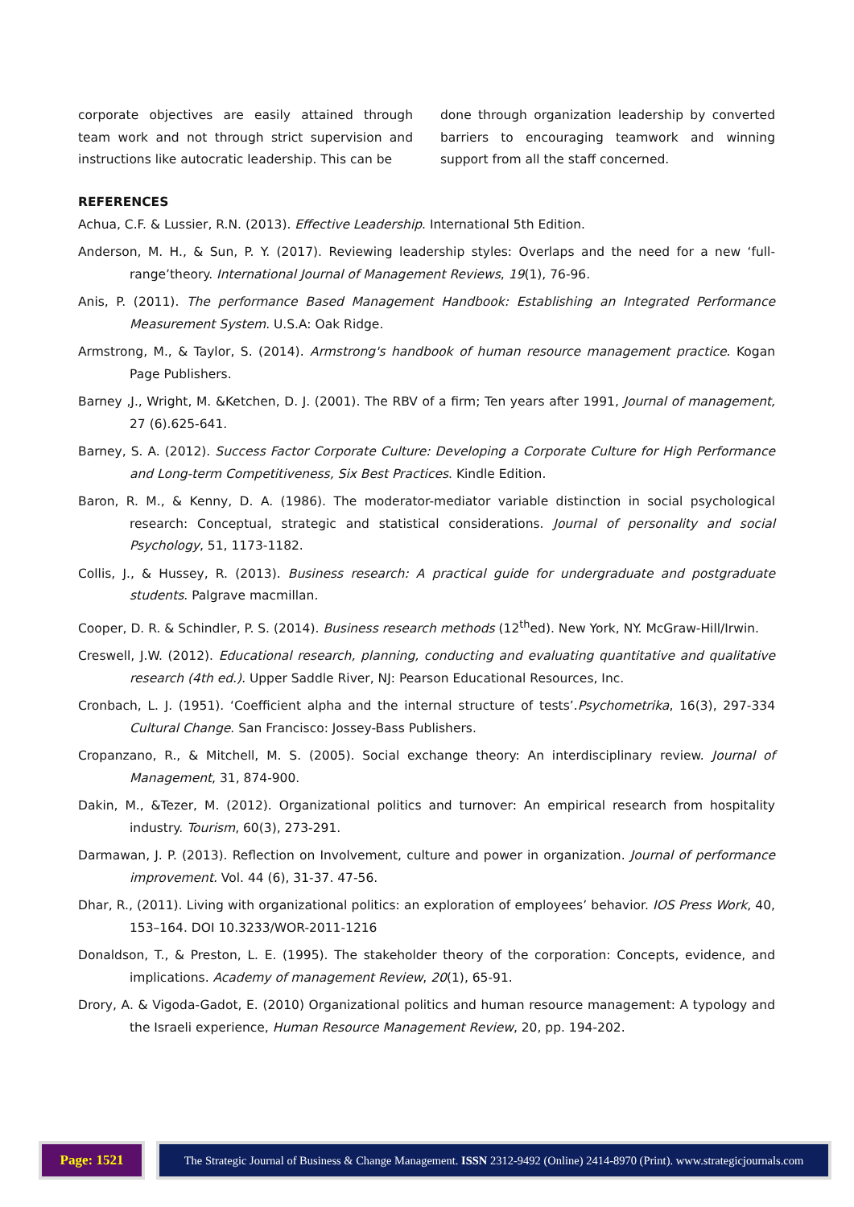corporate objectives are easily attained through team work and not through strict supervision and instructions like autocratic leadership. This can be
done through organization leadership by converted barriers to encouraging teamwork and winning support from all the staff concerned.
REFERENCES
Achua, C.F. & Lussier, R.N. (2013). Effective Leadership. International 5th Edition.
Anderson, M. H., & Sun, P. Y. (2017). Reviewing leadership styles: Overlaps and the need for a new ‘full-range’theory. International Journal of Management Reviews, 19(1), 76-96.
Anis, P. (2011). The performance Based Management Handbook: Establishing an Integrated Performance Measurement System. U.S.A: Oak Ridge.
Armstrong, M., & Taylor, S. (2014). Armstrong's handbook of human resource management practice. Kogan Page Publishers.
Barney ,J., Wright, M. &Ketchen, D. J. (2001). The RBV of a firm; Ten years after 1991, Journal of management, 27 (6).625-641.
Barney, S. A. (2012). Success Factor Corporate Culture: Developing a Corporate Culture for High Performance and Long-term Competitiveness, Six Best Practices. Kindle Edition.
Baron, R. M., & Kenny, D. A. (1986). The moderator-mediator variable distinction in social psychological research: Conceptual, strategic and statistical considerations. Journal of personality and social Psychology, 51, 1173-1182.
Collis, J., & Hussey, R. (2013). Business research: A practical guide for undergraduate and postgraduate students. Palgrave macmillan.
Cooper, D. R. & Schindler, P. S. (2014). Business research methods (12<sup>th</sup>ed). New York, NY. McGraw-Hill/Irwin.
Creswell, J.W. (2012). Educational research, planning, conducting and evaluating quantitative and qualitative research (4th ed.). Upper Saddle River, NJ: Pearson Educational Resources, Inc.
Cronbach, L. J. (1951). ‘Coefficient alpha and the internal structure of tests’.Psychometrika, 16(3), 297-334 Cultural Change. San Francisco: Jossey-Bass Publishers.
Cropanzano, R., & Mitchell, M. S. (2005). Social exchange theory: An interdisciplinary review. Journal of Management, 31, 874-900.
Dakin, M., &Tezer, M. (2012). Organizational politics and turnover: An empirical research from hospitality industry. Tourism, 60(3), 273-291.
Darmawan, J. P. (2013). Reflection on Involvement, culture and power in organization. Journal of performance improvement. Vol. 44 (6), 31-37. 47-56.
Dhar, R., (2011). Living with organizational politics: an exploration of employees’ behavior. IOS Press Work, 40, 153–164. DOI 10.3233/WOR-2011-1216
Donaldson, T., & Preston, L. E. (1995). The stakeholder theory of the corporation: Concepts, evidence, and implications. Academy of management Review, 20(1), 65-91.
Drory, A. & Vigoda-Gadot, E. (2010) Organizational politics and human resource management: A typology and the Israeli experience, Human Resource Management Review, 20, pp. 194-202.
Page: 1521
The Strategic Journal of Business & Change Management. ISSN 2312-9492 (Online) 2414-8970 (Print). www.strategicjournals.com